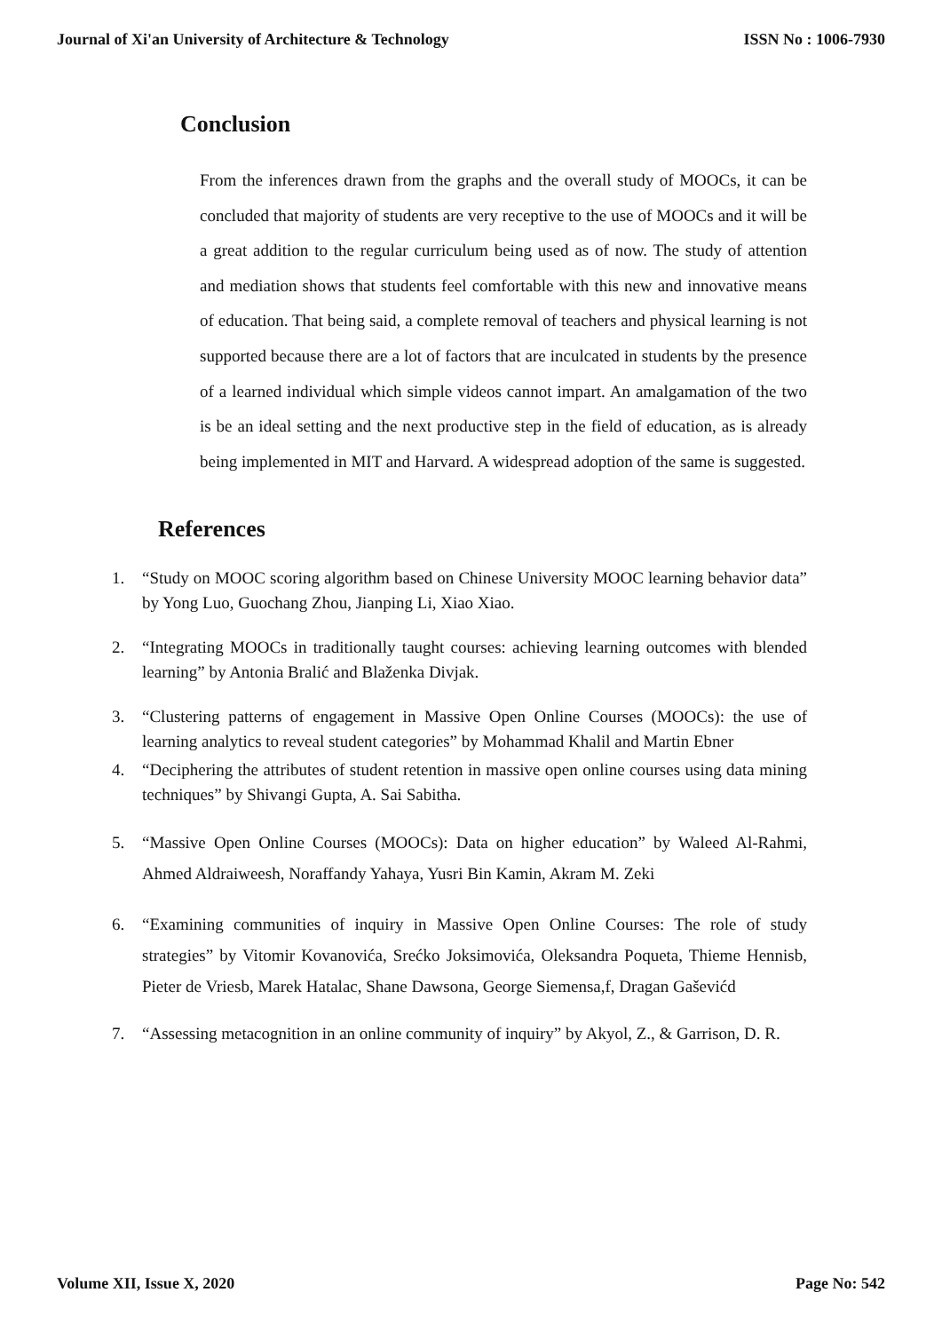Journal of Xi'an University of Architecture & Technology
ISSN No : 1006-7930
Conclusion
From the inferences drawn from the graphs and the overall study of MOOCs, it can be concluded that majority of students are very receptive to the use of MOOCs and it will be a great addition to the regular curriculum being used as of now. The study of attention and mediation shows that students feel comfortable with this new and innovative means of education. That being said, a complete removal of teachers and physical learning is not supported because there are a lot of factors that are inculcated in students by the presence of a learned individual which simple videos cannot impart. An amalgamation of the two is be an ideal setting and the next productive step in the field of education, as is already being implemented in MIT and Harvard. A widespread adoption of the same is suggested.
References
1. “Study on MOOC scoring algorithm based on Chinese University MOOC learning behavior data” by Yong Luo, Guochang Zhou, Jianping Li, Xiao Xiao.
2. “Integrating MOOCs in traditionally taught courses: achieving learning outcomes with blended learning” by Antonia Bralić and Blaženka Divjak.
3. “Clustering patterns of engagement in Massive Open Online Courses (MOOCs): the use of learning analytics to reveal student categories” by Mohammad Khalil and Martin Ebner
4. “Deciphering the attributes of student retention in massive open online courses using data mining techniques” by Shivangi Gupta, A. Sai Sabitha.
5. “Massive Open Online Courses (MOOCs): Data on higher education” by Waleed Al-Rahmi, Ahmed Aldraiweesh, Noraffandy Yahaya, Yusri Bin Kamin, Akram M. Zeki
6. “Examining communities of inquiry in Massive Open Online Courses: The role of study strategies” by Vitomir Kovanovića, Srećko Joksimovića, Oleksandra Poqueta, Thieme Hennisb, Pieter de Vriesb, Marek Hatalac, Shane Dawsona, George Siemensa,f, Dragan Gaševićd
7. “Assessing metacognition in an online community of inquiry” by Akyol, Z., & Garrison, D. R.
Volume XII, Issue X, 2020 Page No: 542